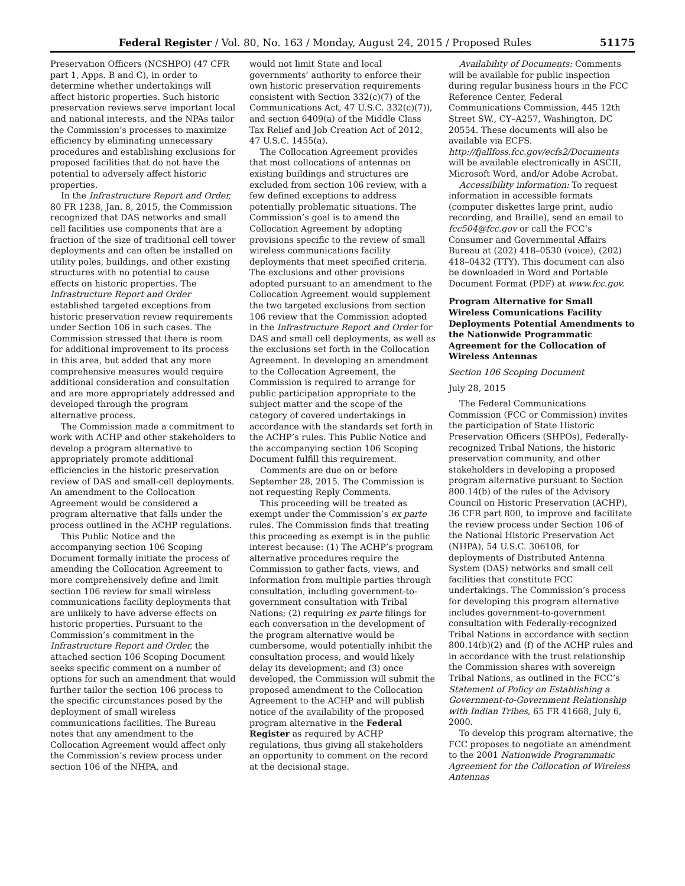Federal Register / Vol. 80, No. 163 / Monday, August 24, 2015 / Proposed Rules 51175
Preservation Officers (NCSHPO) (47 CFR part 1, Apps. B and C), in order to determine whether undertakings will affect historic properties. Such historic preservation reviews serve important local and national interests, and the NPAs tailor the Commission’s processes to maximize efficiency by eliminating unnecessary procedures and establishing exclusions for proposed facilities that do not have the potential to adversely affect historic properties.
In the Infrastructure Report and Order, 80 FR 1238, Jan. 8, 2015, the Commission recognized that DAS networks and small cell facilities use components that are a fraction of the size of traditional cell tower deployments and can often be installed on utility poles, buildings, and other existing structures with no potential to cause effects on historic properties. The Infrastructure Report and Order established targeted exceptions from historic preservation review requirements under Section 106 in such cases. The Commission stressed that there is room for additional improvement to its process in this area, but added that any more comprehensive measures would require additional consideration and consultation and are more appropriately addressed and developed through the program alternative process.
The Commission made a commitment to work with ACHP and other stakeholders to develop a program alternative to appropriately promote additional efficiencies in the historic preservation review of DAS and small-cell deployments. An amendment to the Collocation Agreement would be considered a program alternative that falls under the process outlined in the ACHP regulations.
This Public Notice and the accompanying section 106 Scoping Document formally initiate the process of amending the Collocation Agreement to more comprehensively define and limit section 106 review for small wireless communications facility deployments that are unlikely to have adverse effects on historic properties. Pursuant to the Commission’s commitment in the Infrastructure Report and Order, the attached section 106 Scoping Document seeks specific comment on a number of options for such an amendment that would further tailor the section 106 process to the specific circumstances posed by the deployment of small wireless communications facilities. The Bureau notes that any amendment to the Collocation Agreement would affect only the Commission’s review process under section 106 of the NHPA, and
would not limit State and local governments’ authority to enforce their own historic preservation requirements consistent with Section 332(c)(7) of the Communications Act, 47 U.S.C. 332(c)(7)), and section 6409(a) of the Middle Class Tax Relief and Job Creation Act of 2012, 47 U.S.C. 1455(a).
The Collocation Agreement provides that most collocations of antennas on existing buildings and structures are excluded from section 106 review, with a few defined exceptions to address potentially problematic situations. The Commission’s goal is to amend the Collocation Agreement by adopting provisions specific to the review of small wireless communications facility deployments that meet specified criteria. The exclusions and other provisions adopted pursuant to an amendment to the Collocation Agreement would supplement the two targeted exclusions from section 106 review that the Commission adopted in the Infrastructure Report and Order for DAS and small cell deployments, as well as the exclusions set forth in the Collocation Agreement. In developing an amendment to the Collocation Agreement, the Commission is required to arrange for public participation appropriate to the subject matter and the scope of the category of covered undertakings in accordance with the standards set forth in the ACHP’s rules. This Public Notice and the accompanying section 106 Scoping Document fulfill this requirement.
Comments are due on or before September 28, 2015. The Commission is not requesting Reply Comments.
This proceeding will be treated as exempt under the Commission’s ex parte rules. The Commission finds that treating this proceeding as exempt is in the public interest because: (1) The ACHP’s program alternative procedures require the Commission to gather facts, views, and information from multiple parties through consultation, including government-to-government consultation with Tribal Nations; (2) requiring ex parte filings for each conversation in the development of the program alternative would be cumbersome, would potentially inhibit the consultation process, and would likely delay its development; and (3) once developed, the Commission will submit the proposed amendment to the Collocation Agreement to the ACHP and will publish notice of the availability of the proposed program alternative in the Federal Register as required by ACHP regulations, thus giving all stakeholders an opportunity to comment on the record at the decisional stage.
Availability of Documents: Comments will be available for public inspection during regular business hours in the FCC Reference Center, Federal Communications Commission, 445 12th Street SW., CY–A257, Washington, DC 20554. These documents will also be available via ECFS. http://fjallfoss.fcc.gov/ecfs2/Documents will be available electronically in ASCII, Microsoft Word, and/or Adobe Acrobat.
Accessibility information: To request information in accessible formats (computer diskettes large print, audio recording, and Braille), send an email to fcc504@fcc.gov or call the FCC’s Consumer and Governmental Affairs Bureau at (202) 418–0530 (voice), (202) 418–0432 (TTY). This document can also be downloaded in Word and Portable Document Format (PDF) at www.fcc.gov.
Program Alternative for Small Wireless Comunications Facility Deployments Potential Amendments to the Nationwide Programmatic Agreement for the Collocation of Wireless Antennas
Section 106 Scoping Document
July 28, 2015
The Federal Communications Commission (FCC or Commission) invites the participation of State Historic Preservation Officers (SHPOs), Federally-recognized Tribal Nations, the historic preservation community, and other stakeholders in developing a proposed program alternative pursuant to Section 800.14(b) of the rules of the Advisory Council on Historic Preservation (ACHP), 36 CFR part 800, to improve and facilitate the review process under Section 106 of the National Historic Preservation Act (NHPA), 54 U.S.C. 306108, for deployments of Distributed Antenna System (DAS) networks and small cell facilities that constitute FCC undertakings. The Commission’s process for developing this program alternative includes government-to-government consultation with Federally-recognized Tribal Nations in accordance with section 800.14(b)(2) and (f) of the ACHP rules and in accordance with the trust relationship the Commission shares with sovereign Tribal Nations, as outlined in the FCC’s Statement of Policy on Establishing a Government-to-Government Relationship with Indian Tribes, 65 FR 41668, July 6, 2000.
To develop this program alternative, the FCC proposes to negotiate an amendment to the 2001 Nationwide Programmatic Agreement for the Collocation of Wireless Antennas